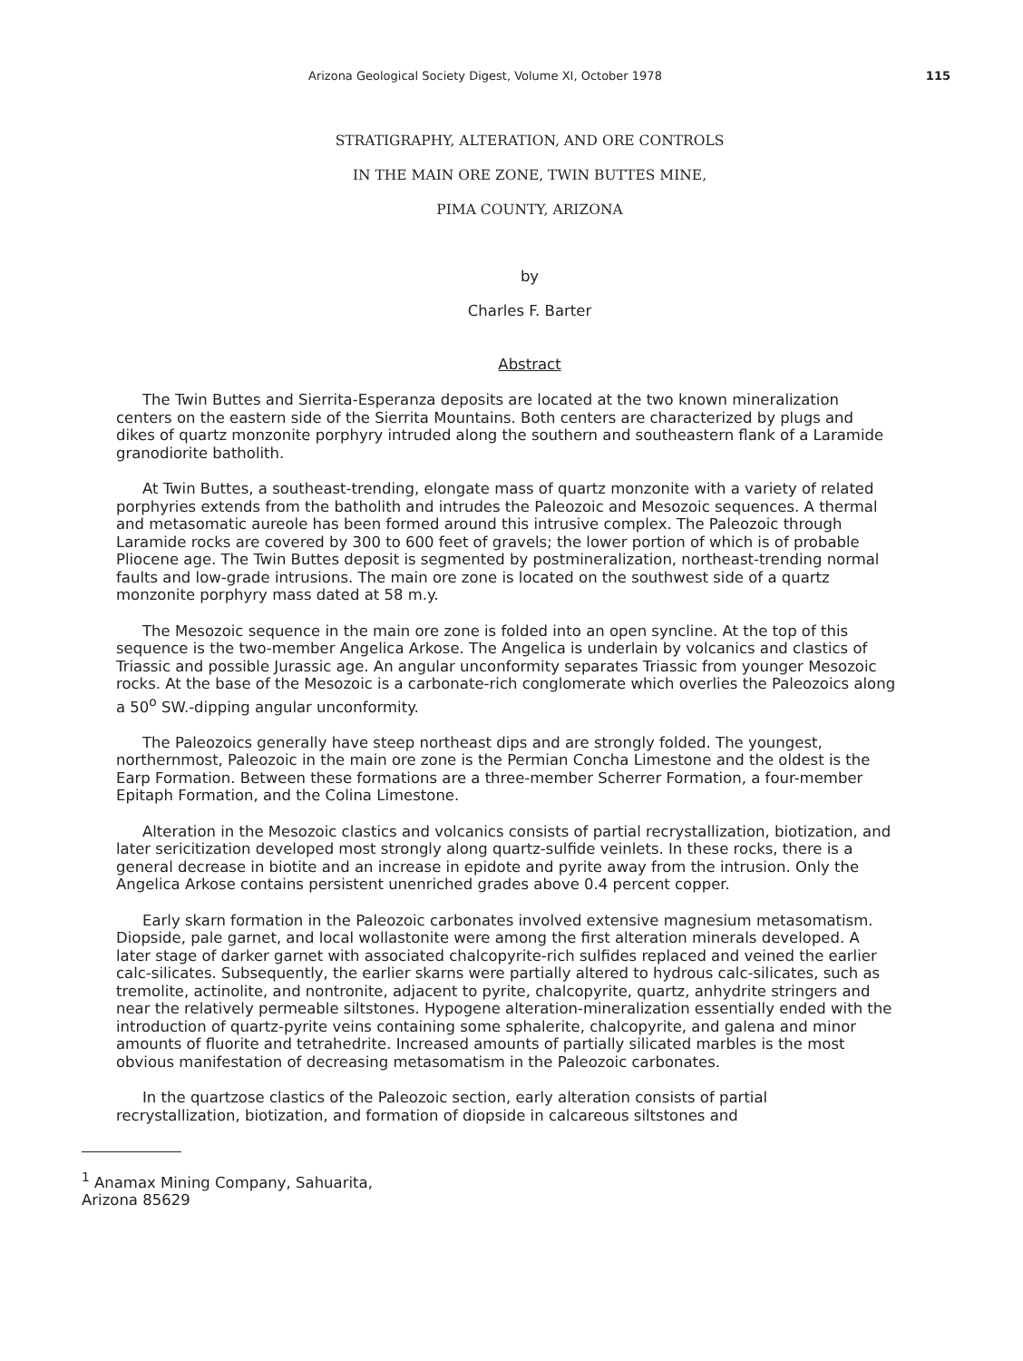Arizona Geological Society Digest, Volume XI, October 1978 115
STRATIGRAPHY, ALTERATION, AND ORE CONTROLS
IN THE MAIN ORE ZONE, TWIN BUTTES MINE,
PIMA COUNTY, ARIZONA
by
Charles F. Barter
Abstract
The Twin Buttes and Sierrita-Esperanza deposits are located at the two known mineral­ization centers on the eastern side of the Sierrita Mountains. Both centers are character­ized by plugs and dikes of quartz monzonite porphyry intruded along the southern and southeastern flank of a Laramide granodiorite batholith.
At Twin Buttes, a southeast-trending, elongate mass of quartz monzonite with a variety of related porphyries extends from the batholith and intrudes the Paleozoic and Mesozoic sequences. A thermal and metasomatic aureole has been formed around this intrusive com­plex. The Paleozoic through Laramide rocks are covered by 300 to 600 feet of gravels; the lower portion of which is of probable Pliocene age. The Twin Buttes deposit is seg­mented by postmineralization, northeast-trending normal faults and low-grade intrusions. The main ore zone is located on the southwest side of a quartz monzonite porphyry mass dated at 58 m.y.
The Mesozoic sequence in the main ore zone is folded into an open syncline. At the top of this sequence is the two-member Angelica Arkose. The Angelica is underlain by volcanics and clastics of Triassic and possible Jurassic age. An angular unconformity separates Triassic from younger Mesozoic rocks. At the base of the Mesozoic is a car­bonate-rich conglomerate which overlies the Paleozoics along a 50<sup>o</sup> SW.-dipping angular unconformity.
The Paleozoics generally have steep northeast dips and are strongly folded. The young­est, northernmost, Paleozoic in the main ore zone is the Permian Concha Limestone and the oldest is the Earp Formation. Between these formations are a three-member Scherrer Formation, a four-member Epitaph Formation, and the Colina Limestone.
Alteration in the Mesozoic clastics and volcanics consists of partial recrystallization, biotization, and later sericitization developed most strongly along quartz-sulfide veinlets. In these rocks, there is a general decrease in biotite and an increase in epidote and pyrite away from the intrusion. Only the Angelica Arkose contains persistent unenriched grades above 0.4 percent copper.
Early skarn formation in the Paleozoic carbonates involved extensive magnesium meta­somatism. Diopside, pale garnet, and local wollastonite were among the first alteration minerals developed. A later stage of darker garnet with associated chalcopyrite-rich sul­fides replaced and veined the earlier calc-silicates. Subsequently, the earlier skarns were partially altered to hydrous calc-silicates, such as tremolite, actinolite, and non­tronite, adjacent to pyrite, chalcopyrite, quartz, anhydrite stringers and near the relative­ly permeable siltstones. Hypogene alteration-mineralization essentially ended with the introduction of quartz-pyrite veins containing some sphalerite, chalcopyrite, and galena and minor amounts of fluorite and tetrahedrite. Increased amounts of partially silicated marbles is the most obvious manifestation of decreasing metasomatism in the Paleozoic carbonates.
In the quartzose clastics of the Paleozoic section, early alteration consists of partial recrystallization, biotization, and formation of diopside in calcareous siltstones and
<sup>1</sup> Anamax Mining Company, Sahuarita,
Arizona 85629